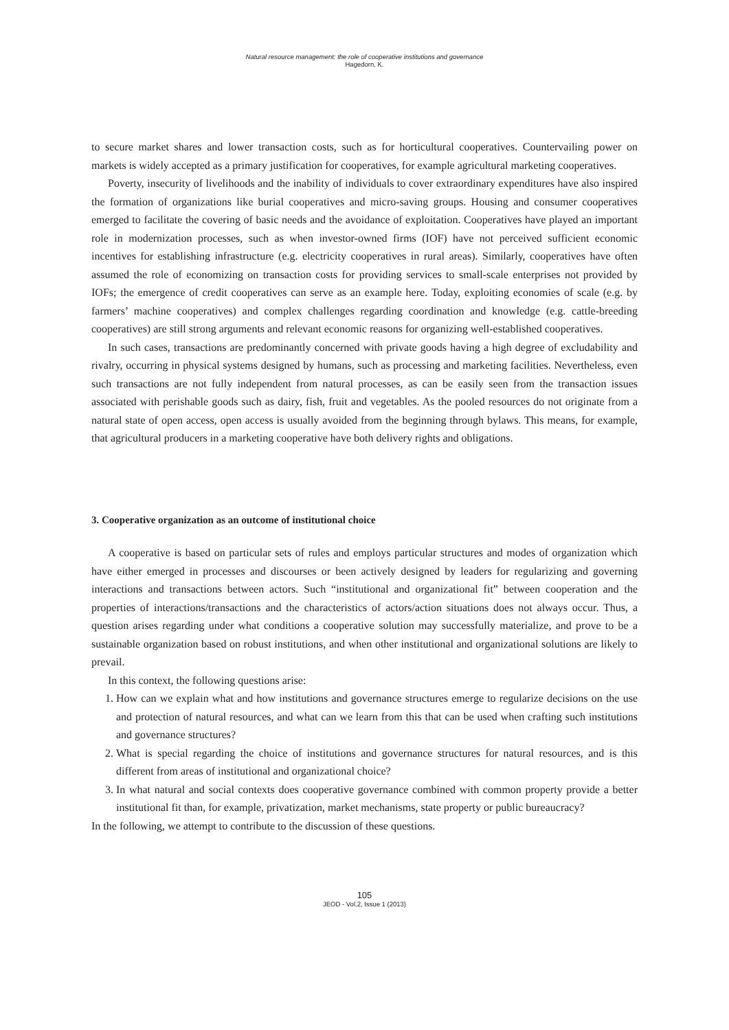Natural resource management: the role of cooperative institutions and governance
Hagedorn, K.
to secure market shares and lower transaction costs, such as for horticultural cooperatives. Countervailing power on markets is widely accepted as a primary justification for cooperatives, for example agricultural marketing cooperatives.
Poverty, insecurity of livelihoods and the inability of individuals to cover extraordinary expenditures have also inspired the formation of organizations like burial cooperatives and micro-saving groups. Housing and consumer cooperatives emerged to facilitate the covering of basic needs and the avoidance of exploitation. Cooperatives have played an important role in modernization processes, such as when investor-owned firms (IOF) have not perceived sufficient economic incentives for establishing infrastructure (e.g. electricity cooperatives in rural areas). Similarly, cooperatives have often assumed the role of economizing on transaction costs for providing services to small-scale enterprises not provided by IOFs; the emergence of credit cooperatives can serve as an example here. Today, exploiting economies of scale (e.g. by farmers’ machine cooperatives) and complex challenges regarding coordination and knowledge (e.g. cattle-breeding cooperatives) are still strong arguments and relevant economic reasons for organizing well-established cooperatives.
In such cases, transactions are predominantly concerned with private goods having a high degree of excludability and rivalry, occurring in physical systems designed by humans, such as processing and marketing facilities. Nevertheless, even such transactions are not fully independent from natural processes, as can be easily seen from the transaction issues associated with perishable goods such as dairy, fish, fruit and vegetables. As the pooled resources do not originate from a natural state of open access, open access is usually avoided from the beginning through bylaws. This means, for example, that agricultural producers in a marketing cooperative have both delivery rights and obligations.
3. Cooperative organization as an outcome of institutional choice
A cooperative is based on particular sets of rules and employs particular structures and modes of organization which have either emerged in processes and discourses or been actively designed by leaders for regularizing and governing interactions and transactions between actors. Such “institutional and organizational fit” between cooperation and the properties of interactions/transactions and the characteristics of actors/action situations does not always occur. Thus, a question arises regarding under what conditions a cooperative solution may successfully materialize, and prove to be a sustainable organization based on robust institutions, and when other institutional and organizational solutions are likely to prevail.
In this context, the following questions arise:
1. How can we explain what and how institutions and governance structures emerge to regularize decisions on the use and protection of natural resources, and what can we learn from this that can be used when crafting such institutions and governance structures?
2. What is special regarding the choice of institutions and governance structures for natural resources, and is this different from areas of institutional and organizational choice?
3. In what natural and social contexts does cooperative governance combined with common property provide a better institutional fit than, for example, privatization, market mechanisms, state property or public bureaucracy?
In the following, we attempt to contribute to the discussion of these questions.
105
JEOD - Vol.2, Issue 1 (2013)